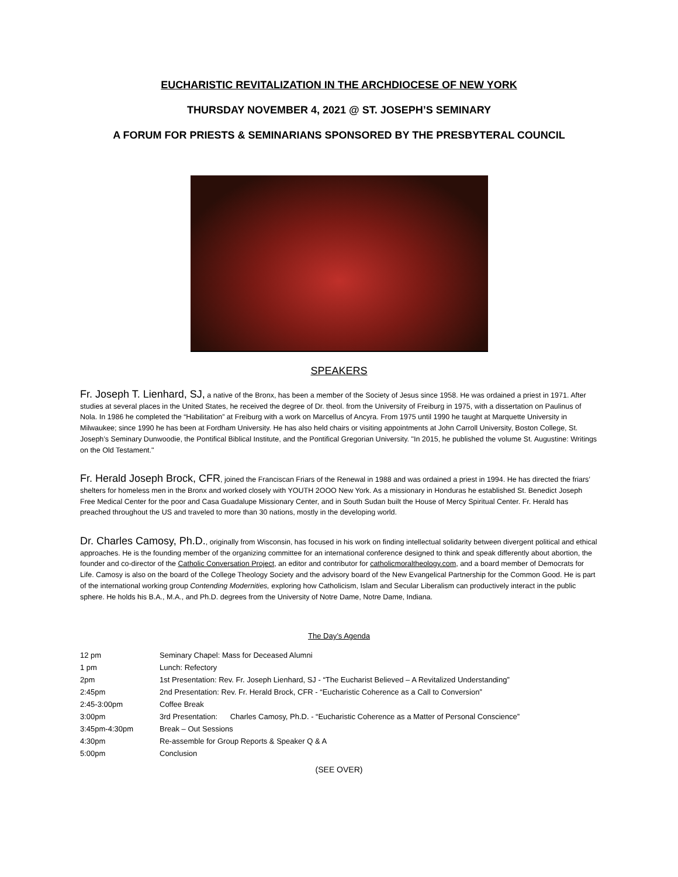EUCHARISTIC REVITALIZATION IN THE ARCHDIOCESE OF NEW YORK
THURSDAY NOVEMBER 4, 2021 @ ST. JOSEPH’S SEMINARY
A FORUM FOR PRIESTS & SEMINARIANS SPONSORED BY THE PRESBYTERAL COUNCIL
SPEAKERS
Fr. Joseph T. Lienhard, SJ, a native of the Bronx, has been a member of the Society of Jesus since 1958. He was ordained a priest in 1971. After studies at several places in the United States, he received the degree of Dr. theol. from the University of Freiburg in 1975, with a dissertation on Paulinus of Nola. In 1986 he completed the “Habilitation” at Freiburg with a work on Marcellus of Ancyra. From 1975 until 1990 he taught at Marquette University in Milwaukee; since 1990 he has been at Fordham University. He has also held chairs or visiting appointments at John Carroll University, Boston College, St. Joseph’s Seminary Dunwoodie, the Pontifical Biblical Institute, and the Pontifical Gregorian University. "In 2015, he published the volume St. Augustine: Writings on the Old Testament."
Fr. Herald Joseph Brock, CFR, joined the Franciscan Friars of the Renewal in 1988 and was ordained a priest in 1994. He has directed the friars’ shelters for homeless men in the Bronx and worked closely with YOUTH 2OOO New York. As a missionary in Honduras he established St. Benedict Joseph Free Medical Center for the poor and Casa Guadalupe Missionary Center, and in South Sudan built the House of Mercy Spiritual Center. Fr. Herald has preached throughout the US and traveled to more than 30 nations, mostly in the developing world.
Dr. Charles Camosy, Ph.D., originally from Wisconsin, has focused in his work on finding intellectual solidarity between divergent political and ethical approaches. He is the founding member of the organizing committee for an international conference designed to think and speak differently about abortion, the founder and co-director of the Catholic Conversation Project, an editor and contributor for catholicmoraltheology.com, and a board member of Democrats for Life. Camosy is also on the board of the College Theology Society and the advisory board of the New Evangelical Partnership for the Common Good. He is part of the international working group Contending Modernities, exploring how Catholicism, Islam and Secular Liberalism can productively interact in the public sphere. He holds his B.A., M.A., and Ph.D. degrees from the University of Notre Dame, Notre Dame, Indiana.
The Day’s Agenda
| 12 pm | Seminary Chapel: Mass for Deceased Alumni |
| 1 pm | Lunch: Refectory |
| 2pm | 1st Presentation: Rev. Fr. Joseph Lienhard, SJ - “The Eucharist Believed – A Revitalized Understanding” |
| 2:45pm | 2nd Presentation: Rev. Fr. Herald Brock, CFR - “Eucharistic Coherence as a Call to Conversion” |
| 2:45-3:00pm | Coffee Break |
| 3:00pm | 3rd Presentation: Charles Camosy, Ph.D. - “Eucharistic Coherence as a Matter of Personal Conscience” |
| 3:45pm-4:30pm | Break – Out Sessions |
| 4:30pm | Re-assemble for Group Reports & Speaker Q & A |
| 5:00pm | Conclusion |
(SEE OVER)